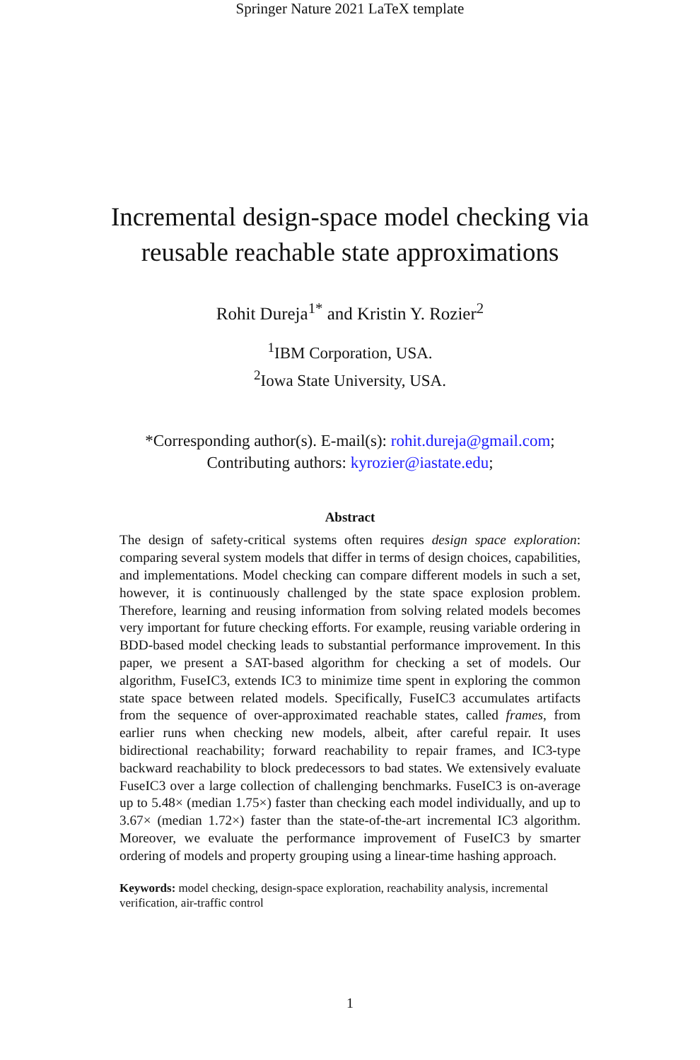Springer Nature 2021 LaTeX template
Incremental design-space model checking via
reusable reachable state approximations
Rohit Dureja<sup>1*</sup> and Kristin Y. Rozier<sup>2</sup>
<sup>1</sup> IBM Corporation, USA.
<sup>2</sup> Iowa State University, USA.
*Corresponding author(s). E-mail(s): rohit.dureja@gmail.com;
Contributing authors: kyrozier@iastate.edu;
Abstract
The design of safety-critical systems often requires design space exploration: comparing several system models that differ in terms of design choices, capabilities, and implementations. Model checking can compare different models in such a set, however, it is continuously challenged by the state space explosion problem. Therefore, learning and reusing information from solving related models becomes very important for future checking efforts. For example, reusing variable ordering in BDD-based model checking leads to substantial performance improvement. In this paper, we present a SAT-based algorithm for checking a set of models. Our algorithm, FuseIC3, extends IC3 to minimize time spent in exploring the common state space between related models. Specifically, FuseIC3 accumulates artifacts from the sequence of over-approximated reachable states, called frames, from earlier runs when checking new models, albeit, after careful repair. It uses bidirectional reachability; forward reachability to repair frames, and IC3-type backward reachability to block predecessors to bad states. We extensively evaluate FuseIC3 over a large collection of challenging benchmarks. FuseIC3 is on-average up to 5.48× (median 1.75×) faster than checking each model individually, and up to 3.67× (median 1.72×) faster than the state-of-the-art incremental IC3 algorithm. Moreover, we evaluate the performance improvement of FuseIC3 by smarter ordering of models and property grouping using a linear-time hashing approach.
Keywords: model checking, design-space exploration, reachability analysis, incremental verification, air-traffic control
1